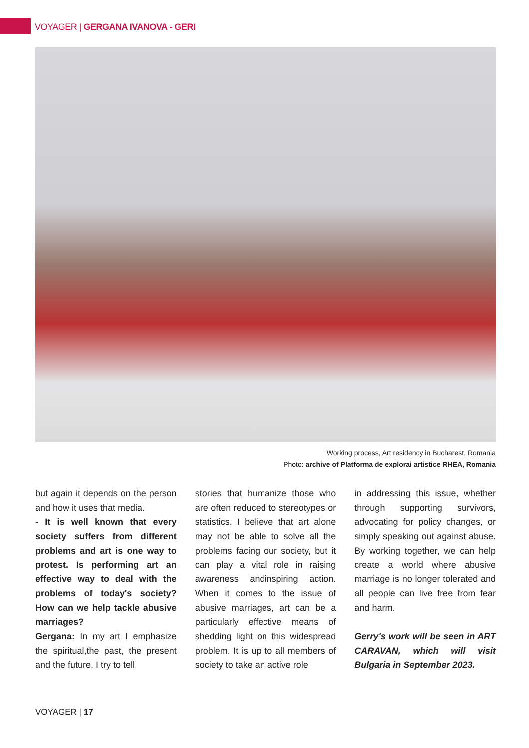VOYAGER | GERGANA IVANOVA - GERI
Working process, Art residency in Bucharest, Romania
Photo: archive of Platforma de explorai artistice RHEA, Romania
but again it depends on the person and how it uses that media.
- It is well known that every society suffers from different problems and art is one way to protest. Is performing art an effective way to deal with the problems of today's society? How can we help tackle abusive marriages?
Gergana: In my art I emphasize the spiritual,the past, the present and the future. I try to tell
stories that humanize those who are often reduced to stereotypes or statistics. I believe that art alone may not be able to solve all the problems facing our society, but it can play a vital role in raising awareness andinspiring action. When it comes to the issue of abusive marriages, art can be a particularly effective means of shedding light on this widespread problem. It is up to all members of society to take an active role
in addressing this issue, whether through supporting survivors, advocating for policy changes, or simply speaking out against abuse. By working together, we can help create a world where abusive marriage is no longer tolerated and all people can live free from fear and harm.
Gerry's work will be seen in ART CARAVAN, which will visit Bulgaria in September 2023.
VOYAGER | 17